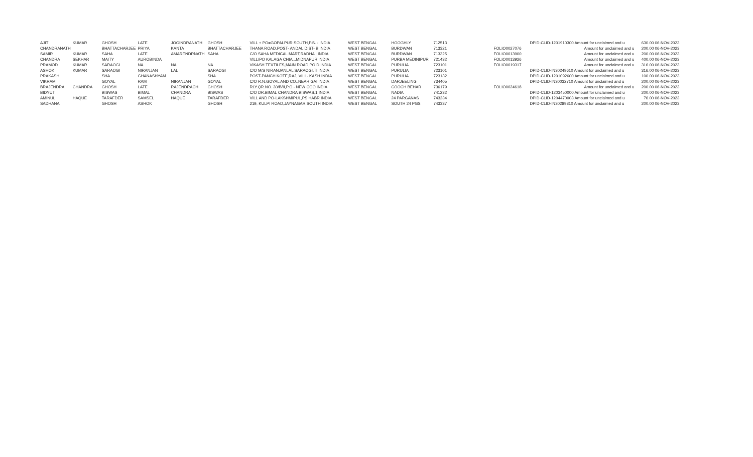| AJIT | KUMAR | GHOSH | LATE | JOGINDRANATH | GHOSH | VILL + PO=GOPALPUR SOUTH,P.S. - INDIA | WEST BENGAL | HOOGHLY | 712513 | | DPID-CLID-1201910300 Amount for unclaimed and u | 630.00 06-NOV-2023 |
| CHANDRANATH | | BHATTACHARJEE | PRIYA | KANTA | BHATTACHARJEE | THANA ROAD,POST- ANDAL,DIST- B INDIA | WEST BENGAL | BURDWAN | 713321 | FOLIO0027076 | Amount for unclaimed and u | 200.00 06-NOV-2023 |
| SAMIR | KUMAR | SAHA | LATE | AMARENDRNATH | SAHA | C/O SAHA MEDICAL MART,RADHA I INDIA | WEST BENGAL | BURDWAN | 713325 | FOLIO0013900 | Amount for unclaimed and u | 200.00 06-NOV-2023 |
| CHANDRA | SEKHAR | MAITY | AUROBINDA | | | VILL/PO KALAGA CHIA,,,MIDNAPUR INDIA | WEST BENGAL | PURBA MEDINIPUR | 721432 | FOLIO0013926 | Amount for unclaimed and u | 400.00 06-NOV-2023 |
| PRAMOD | KUMAR | SARAOGI | NA | NA | NA | VIKASH TEXTILES,MAIN ROAD,PO D INDIA | WEST BENGAL | PURULIA | 723101 | FOLIO0019317 | Amount for unclaimed and u | 316.00 06-NOV-2023 |
| ASHOK | KUMAR | SARAOGI | NIRANJAN | LAL | SARAOGI | C/O M/S NIRANJANLAL SARAOGI,TI INDIA | WEST BENGAL | PURULIA | 723101 | | DPID-CLID-IN30249610 Amount for unclaimed and u | 316.00 06-NOV-2023 |
| PRAKASH | | SHA | GHANASHYAM | | SHA | POST-PANCH KOTE,RAJ, VILL- KASH INDIA | WEST BENGAL | PURULIA | 723132 | | DPID-CLID-1201092600 Amount for unclaimed and u | 100.00 06-NOV-2023 |
| VIKRAM | | GOYAL | RAM | NIRANJAN | GOYAL | C/O R.N.GOYAL AND CO.,NEAR GAI INDIA | WEST BENGAL | DARJEELING | 734405 | | DPID-CLID-IN30032710 Amount for unclaimed and u | 200.00 06-NOV-2023 |
| BRAJENDRA | CHANDRA | GHOSH | LATE | RAJENDRACH | GHOSH | RLY.QR.NO. 30/B/II,P.O.- NEW COO INDIA | WEST BENGAL | COOCH BEHAR | 736179 | FOLIO0024618 | Amount for unclaimed and u | 200.00 06-NOV-2023 |
| BIDYUT | | BISWAS | BIMAL | CHANDRA | BISWAS | C/O DR.BIMAL CHANDRA BISWAS,1 INDIA | WEST BENGAL | NADIA | 741232 | | DPID-CLID-1203450000 Amount for unclaimed and u | 200.00 06-NOV-2023 |
| AMINUL | HAQUE | TARAFDER | SAMSEL | HAQUE | TARAFDER | VILL AND PO-LAKSHMIPUL,PS HABR INDIA | WEST BENGAL | 24 PARGANAS | 743234 | | DPID-CLID-1204470003 Amount for unclaimed and u | 76.00 06-NOV-2023 |
| SADHANA | | GHOSH | ASHOK | | GHOSH | 219, KULPI ROAD,JAYNAGAR,SOUTH INDIA | WEST BENGAL | SOUTH 24 PGS | 743337 | | DPID-CLID-IN30289810 Amount for unclaimed and u | 200.00 06-NOV-2023 |